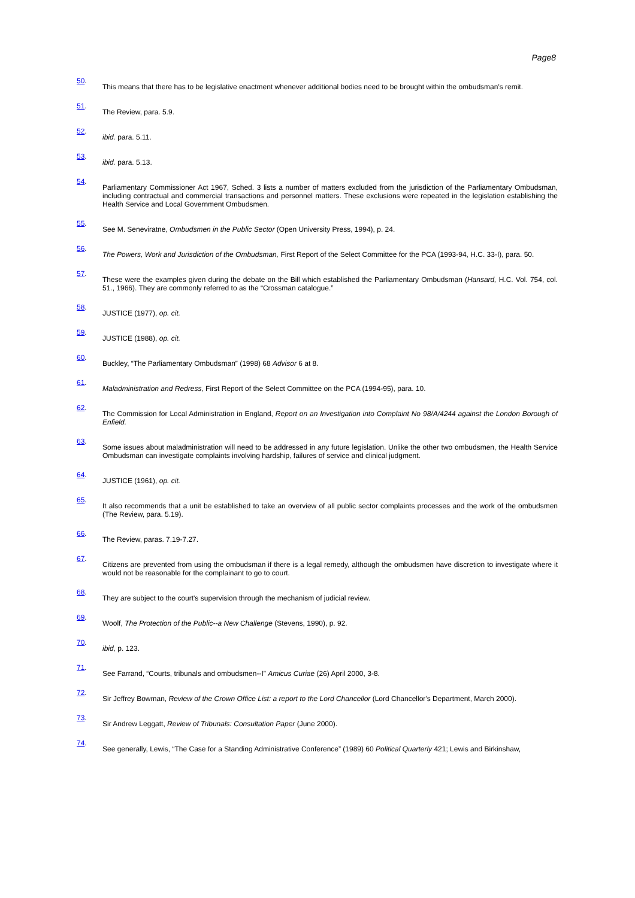Page8
50.
This means that there has to be legislative enactment whenever additional bodies need to be brought within the ombudsman's remit.
51.
The Review, para. 5.9.
52.
ibid. para. 5.11.
53.
ibid. para. 5.13.
54.
Parliamentary Commissioner Act 1967, Sched. 3 lists a number of matters excluded from the jurisdiction of the Parliamentary Ombudsman, including contractual and commercial transactions and personnel matters. These exclusions were repeated in the legislation establishing the Health Service and Local Government Ombudsmen.
55.
See M. Seneviratne, Ombudsmen in the Public Sector (Open University Press, 1994), p. 24.
56.
The Powers, Work and Jurisdiction of the Ombudsman, First Report of the Select Committee for the PCA (1993-94, H.C. 33-I), para. 50.
57.
These were the examples given during the debate on the Bill which established the Parliamentary Ombudsman (Hansard, H.C. Vol. 754, col. 51., 1966). They are commonly referred to as the “Crossman catalogue.”
58.
JUSTICE (1977), op. cit.
59.
JUSTICE (1988), op. cit.
60.
Buckley, “The Parliamentary Ombudsman” (1998) 68 Advisor 6 at 8.
61.
Maladministration and Redress, First Report of the Select Committee on the PCA (1994-95), para. 10.
62.
The Commission for Local Administration in England, Report on an Investigation into Complaint No 98/A/4244 against the London Borough of Enfield.
63.
Some issues about maladministration will need to be addressed in any future legislation. Unlike the other two ombudsmen, the Health Service Ombudsman can investigate complaints involving hardship, failures of service and clinical judgment.
64.
JUSTICE (1961), op. cit.
65.
It also recommends that a unit be established to take an overview of all public sector complaints processes and the work of the ombudsmen (The Review, para. 5.19).
66.
The Review, paras. 7.19-7.27.
67.
Citizens are prevented from using the ombudsman if there is a legal remedy, although the ombudsmen have discretion to investigate where it would not be reasonable for the complainant to go to court.
68.
They are subject to the court's supervision through the mechanism of judicial review.
69.
Woolf, The Protection of the Public--a New Challenge (Stevens, 1990), p. 92.
70.
ibid, p. 123.
71.
See Farrand, “Courts, tribunals and ombudsmen--I” Amicus Curiae (26) April 2000, 3-8.
72.
Sir Jeffrey Bowman, Review of the Crown Office List: a report to the Lord Chancellor (Lord Chancellor's Department, March 2000).
73.
Sir Andrew Leggatt, Review of Tribunals: Consultation Paper (June 2000).
74.
See generally, Lewis, “The Case for a Standing Administrative Conference” (1989) 60 Political Quarterly 421; Lewis and Birkinshaw,